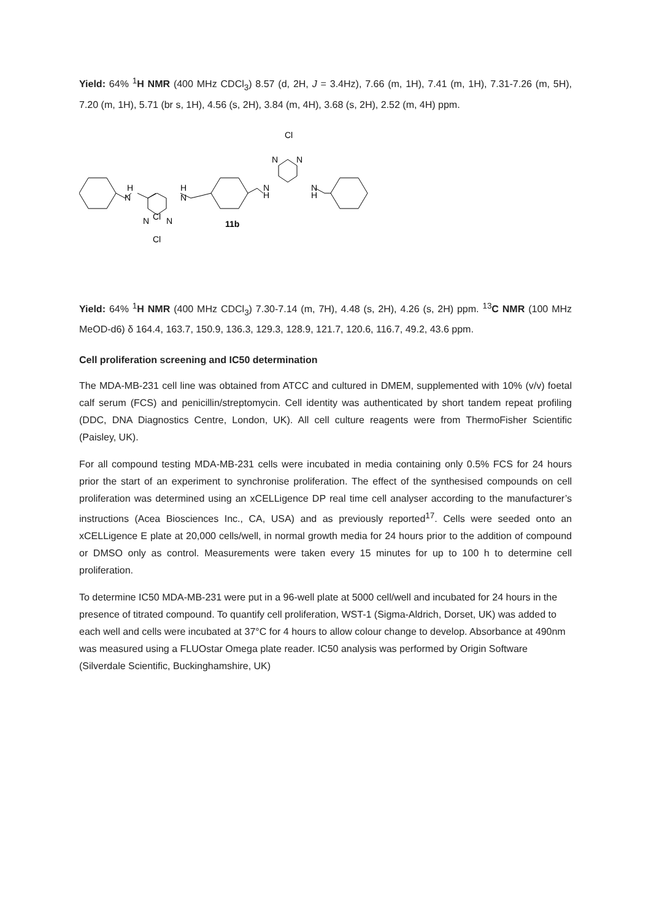Yield: 64% <sup>1</sup>H NMR (400 MHz CDCl<sub>3</sub>) 8.57 (d, 2H, J = 3.4Hz), 7.66 (m, 1H), 7.41 (m, 1H), 7.31-7.26 (m, 5H), 7.20 (m, 1H), 5.71 (br s, 1H), 4.56 (s, 2H), 3.84 (m, 4H), 3.68 (s, 2H), 2.52 (m, 4H) ppm.
H
N
H
N
Cl
N
N
N
H
Cl
N
N
N
H
Cl
11b
Yield: 64% <sup>1</sup>H NMR (400 MHz CDCl<sub>3</sub>) 7.30-7.14 (m, 7H), 4.48 (s, 2H), 4.26 (s, 2H) ppm. <sup>13</sup>C NMR (100 MHz MeOD-d6) δ 164.4, 163.7, 150.9, 136.3, 129.3, 128.9, 121.7, 120.6, 116.7, 49.2, 43.6 ppm.
Cell proliferation screening and IC50 determination
The MDA-MB-231 cell line was obtained from ATCC and cultured in DMEM, supplemented with 10% (v/v) foetal calf serum (FCS) and penicillin/streptomycin. Cell identity was authenticated by short tandem repeat profiling (DDC, DNA Diagnostics Centre, London, UK). All cell culture reagents were from ThermoFisher Scientific (Paisley, UK).
For all compound testing MDA-MB-231 cells were incubated in media containing only 0.5% FCS for 24 hours prior the start of an experiment to synchronise proliferation. The effect of the synthesised compounds on cell proliferation was determined using an xCELLigence DP real time cell analyser according to the manufacturer’s instructions (Acea Biosciences Inc., CA, USA) and as previously reported<sup>17</sup>. Cells were seeded onto an xCELLigence E plate at 20,000 cells/well, in normal growth media for 24 hours prior to the addition of compound or DMSO only as control. Measurements were taken every 15 minutes for up to 100 h to determine cell proliferation.
To determine IC50 MDA-MB-231 were put in a 96-well plate at 5000 cell/well and incubated for 24 hours in the presence of titrated compound. To quantify cell proliferation, WST-1 (Sigma-Aldrich, Dorset, UK) was added to each well and cells were incubated at 37°C for 4 hours to allow colour change to develop. Absorbance at 490nm was measured using a FLUOstar Omega plate reader. IC50 analysis was performed by Origin Software (Silverdale Scientific, Buckinghamshire, UK)